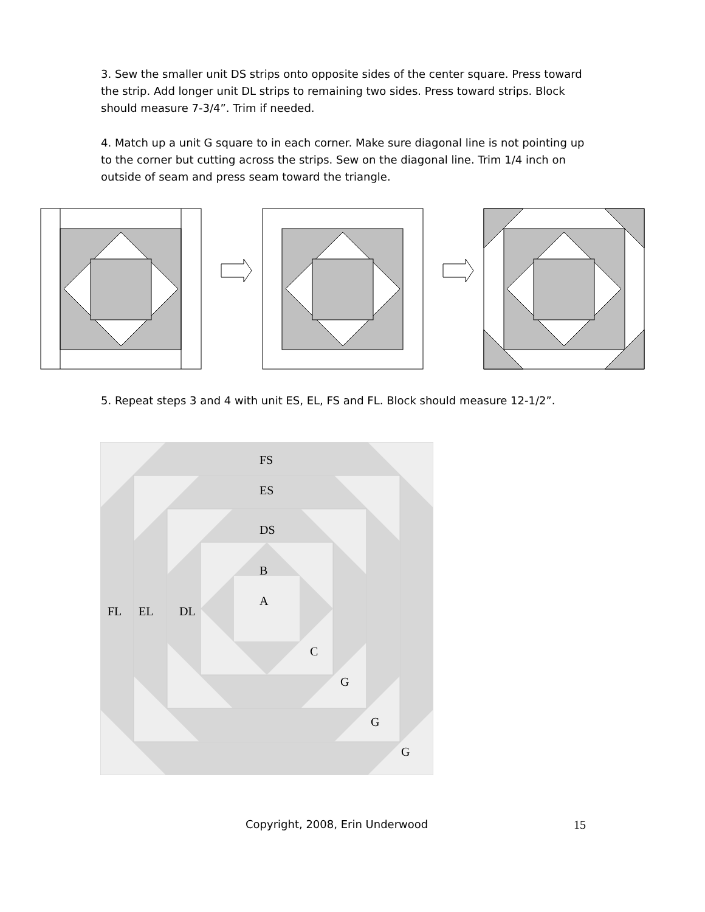3. Sew the smaller unit DS strips onto opposite sides of the center square. Press toward the strip. Add longer unit DL strips to remaining two sides. Press toward strips. Block should measure 7-3/4”. Trim if needed.
4. Match up a unit G square to in each corner. Make sure diagonal line is not pointing up to the corner but cutting across the strips. Sew on the diagonal line. Trim 1/4 inch on outside of seam and press seam toward the triangle.
5. Repeat steps 3 and 4 with unit ES, EL, FS and FL. Block should measure 12-1/2”.
FS
ES
DS
B
A
FL
EL
DL
C
G
G
G
Copyright, 2008, Erin Underwood 15